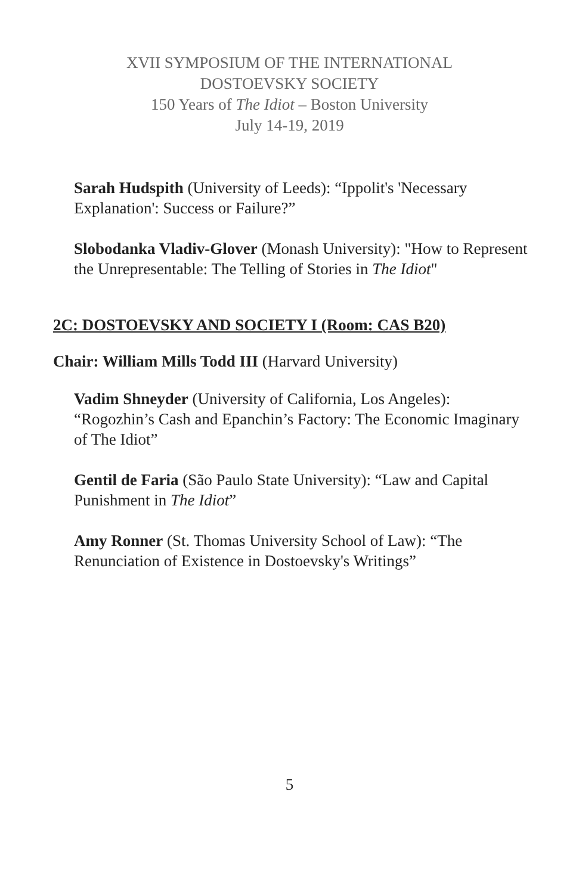XVII SYMPOSIUM OF THE INTERNATIONAL
DOSTOEVSKY SOCIETY
150 Years of The Idiot – Boston University
July 14-19, 2019
Sarah Hudspith (University of Leeds): “Ippolit's 'Necessary Explanation': Success or Failure?”
Slobodanka Vladiv-Glover (Monash University): "How to Represent the Unrepresentable: The Telling of Stories in The Idiot"
2C: DOSTOEVSKY AND SOCIETY I (Room: CAS B20)
Chair: William Mills Todd III (Harvard University)
Vadim Shneyder (University of California, Los Angeles): “Rogozhin’s Cash and Epanchin’s Factory: The Economic Imaginary of The Idiot”
Gentil de Faria (São Paulo State University): “Law and Capital Punishment in The Idiot”
Amy Ronner (St. Thomas University School of Law): “The Renunciation of Existence in Dostoevsky's Writings”
5